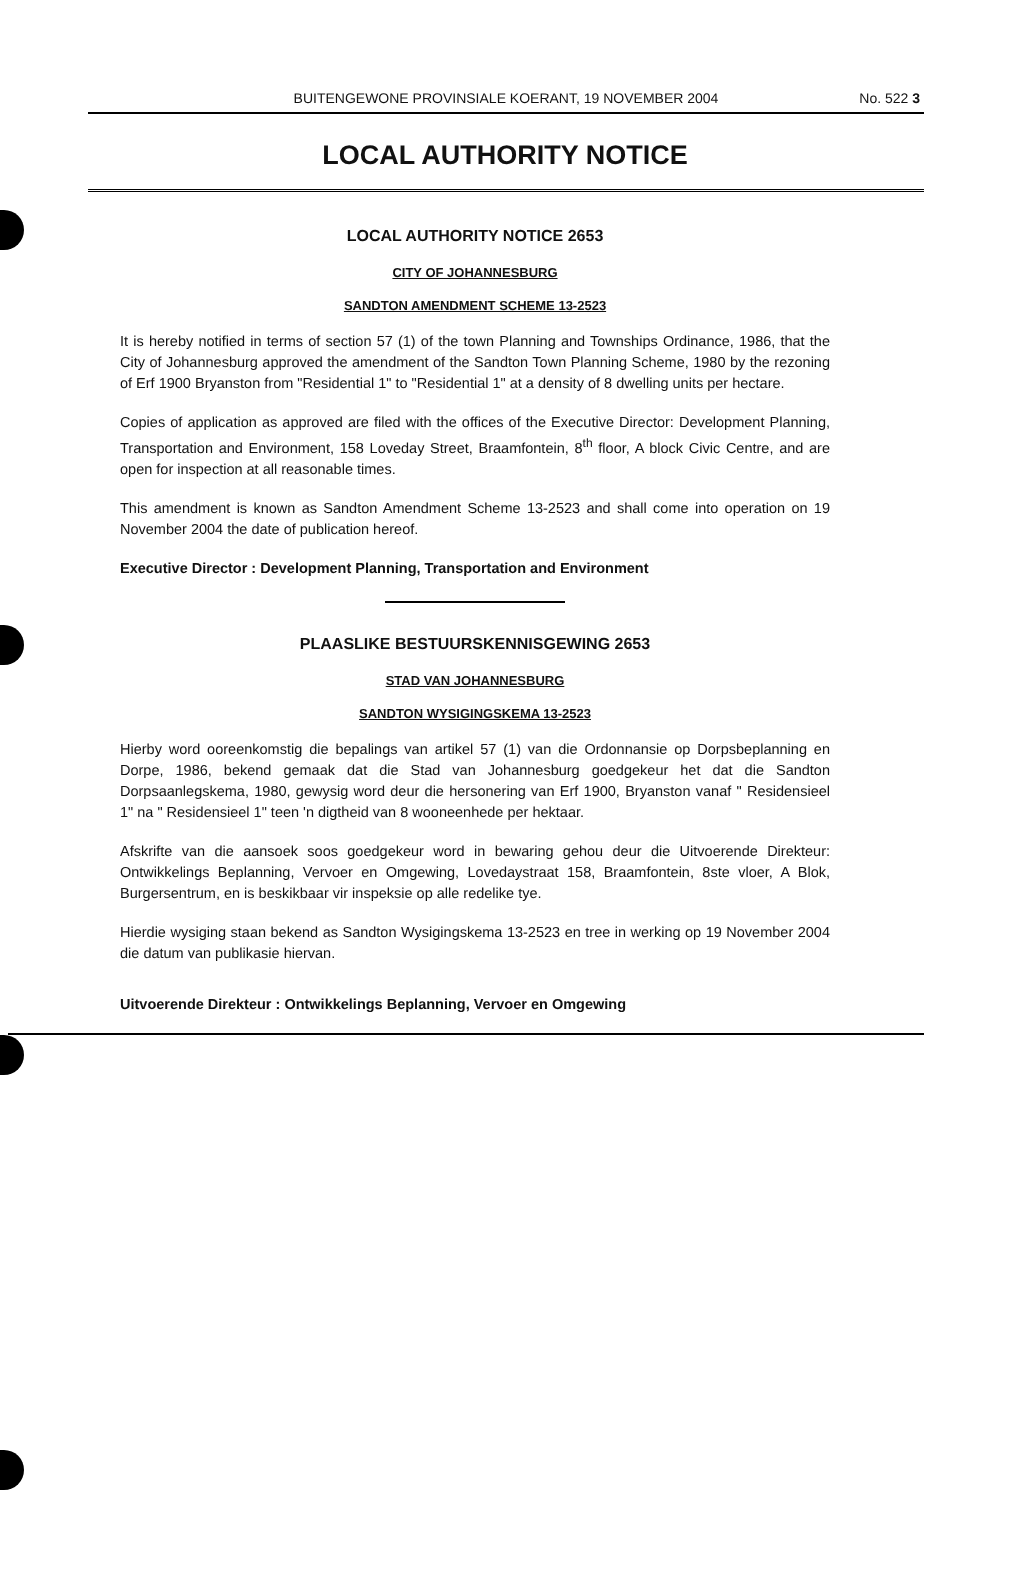BUITENGEWONE PROVINSIALE KOERANT, 19 NOVEMBER 2004
No. 522 3
LOCAL AUTHORITY NOTICE
LOCAL AUTHORITY NOTICE 2653
CITY OF JOHANNESBURG
SANDTON AMENDMENT SCHEME 13-2523
It is hereby notified in terms of section 57 (1) of the town Planning and Townships Ordinance, 1986, that the City of Johannesburg approved the amendment of the Sandton Town Planning Scheme, 1980 by the rezoning of Erf 1900 Bryanston from "Residential 1" to "Residential 1" at a density of 8 dwelling units per hectare.
Copies of application as approved are filed with the offices of the Executive Director: Development Planning, Transportation and Environment, 158 Loveday Street, Braamfontein, 8<sup>th</sup> floor, A block Civic Centre, and are open for inspection at all reasonable times.
This amendment is known as Sandton Amendment Scheme 13-2523 and shall come into operation on 19 November 2004 the date of publication hereof.
Executive Director : Development Planning, Transportation and Environment
PLAASLIKE BESTUURSKENNISGEWING 2653
STAD VAN JOHANNESBURG
SANDTON WYSIGINGSKEMA 13-2523
Hierby word ooreenkomstig die bepalings van artikel 57 (1) van die Ordonnansie op Dorpsbeplanning en Dorpe, 1986, bekend gemaak dat die Stad van Johannesburg goedgekeur het dat die Sandton Dorpsaanlegskema, 1980, gewysig word deur die hersonering van Erf 1900, Bryanston vanaf " Residensieel 1" na " Residensieel 1" teen 'n digtheid van 8 wooneenhede per hektaar.
Afskrifte van die aansoek soos goedgekeur word in bewaring gehou deur die Uitvoerende Direkteur: Ontwikkelings Beplanning, Vervoer en Omgewing, Lovedaystraat 158, Braamfontein, 8ste vloer, A Blok, Burgersentrum, en is beskikbaar vir inspeksie op alle redelike tye.
Hierdie wysiging staan bekend as Sandton Wysigingskema 13-2523 en tree in werking op 19 November 2004 die datum van publikasie hiervan.
Uitvoerende Direkteur : Ontwikkelings Beplanning, Vervoer en Omgewing